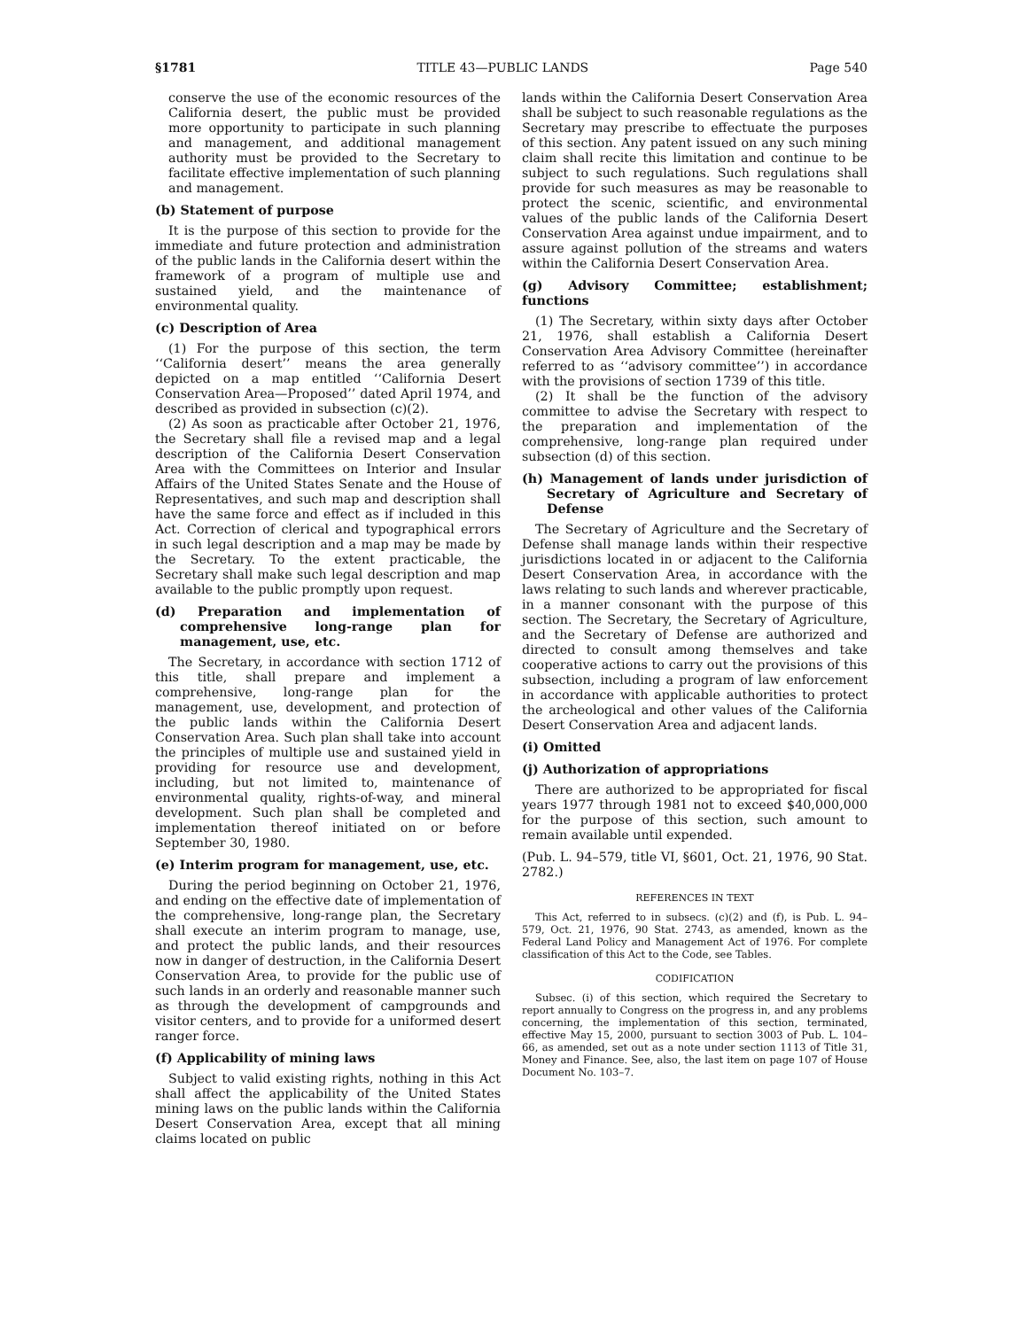§1781 TITLE 43—PUBLIC LANDS Page 540
conserve the use of the economic resources of the California desert, the public must be provided more opportunity to participate in such planning and management, and additional management authority must be provided to the Secretary to facilitate effective implementation of such planning and management.
(b) Statement of purpose
It is the purpose of this section to provide for the immediate and future protection and administration of the public lands in the California desert within the framework of a program of multiple use and sustained yield, and the maintenance of environmental quality.
(c) Description of Area
(1) For the purpose of this section, the term ‘‘California desert’’ means the area generally depicted on a map entitled ‘‘California Desert Conservation Area—Proposed’’ dated April 1974, and described as provided in subsection (c)(2).
(2) As soon as practicable after October 21, 1976, the Secretary shall file a revised map and a legal description of the California Desert Conservation Area with the Committees on Interior and Insular Affairs of the United States Senate and the House of Representatives, and such map and description shall have the same force and effect as if included in this Act. Correction of clerical and typographical errors in such legal description and a map may be made by the Secretary. To the extent practicable, the Secretary shall make such legal description and map available to the public promptly upon request.
(d) Preparation and implementation of comprehensive long-range plan for management, use, etc.
The Secretary, in accordance with section 1712 of this title, shall prepare and implement a comprehensive, long-range plan for the management, use, development, and protection of the public lands within the California Desert Conservation Area. Such plan shall take into account the principles of multiple use and sustained yield in providing for resource use and development, including, but not limited to, maintenance of environmental quality, rights-of-way, and mineral development. Such plan shall be completed and implementation thereof initiated on or before September 30, 1980.
(e) Interim program for management, use, etc.
During the period beginning on October 21, 1976, and ending on the effective date of implementation of the comprehensive, long-range plan, the Secretary shall execute an interim program to manage, use, and protect the public lands, and their resources now in danger of destruction, in the California Desert Conservation Area, to provide for the public use of such lands in an orderly and reasonable manner such as through the development of campgrounds and visitor centers, and to provide for a uniformed desert ranger force.
(f) Applicability of mining laws
Subject to valid existing rights, nothing in this Act shall affect the applicability of the United States mining laws on the public lands within the California Desert Conservation Area, except that all mining claims located on public
lands within the California Desert Conservation Area shall be subject to such reasonable regulations as the Secretary may prescribe to effectuate the purposes of this section. Any patent issued on any such mining claim shall recite this limitation and continue to be subject to such regulations. Such regulations shall provide for such measures as may be reasonable to protect the scenic, scientific, and environmental values of the public lands of the California Desert Conservation Area against undue impairment, and to assure against pollution of the streams and waters within the California Desert Conservation Area.
(g) Advisory Committee; establishment; functions
(1) The Secretary, within sixty days after October 21, 1976, shall establish a California Desert Conservation Area Advisory Committee (hereinafter referred to as ‘‘advisory committee’’) in accordance with the provisions of section 1739 of this title.
(2) It shall be the function of the advisory committee to advise the Secretary with respect to the preparation and implementation of the comprehensive, long-range plan required under subsection (d) of this section.
(h) Management of lands under jurisdiction of Secretary of Agriculture and Secretary of Defense
The Secretary of Agriculture and the Secretary of Defense shall manage lands within their respective jurisdictions located in or adjacent to the California Desert Conservation Area, in accordance with the laws relating to such lands and wherever practicable, in a manner consonant with the purpose of this section. The Secretary, the Secretary of Agriculture, and the Secretary of Defense are authorized and directed to consult among themselves and take cooperative actions to carry out the provisions of this subsection, including a program of law enforcement in accordance with applicable authorities to protect the archeological and other values of the California Desert Conservation Area and adjacent lands.
(i) Omitted
(j) Authorization of appropriations
There are authorized to be appropriated for fiscal years 1977 through 1981 not to exceed $40,000,000 for the purpose of this section, such amount to remain available until expended.
(Pub. L. 94–579, title VI, §601, Oct. 21, 1976, 90 Stat. 2782.)
REFERENCES IN TEXT
This Act, referred to in subsecs. (c)(2) and (f), is Pub. L. 94–579, Oct. 21, 1976, 90 Stat. 2743, as amended, known as the Federal Land Policy and Management Act of 1976. For complete classification of this Act to the Code, see Tables.
CODIFICATION
Subsec. (i) of this section, which required the Secretary to report annually to Congress on the progress in, and any problems concerning, the implementation of this section, terminated, effective May 15, 2000, pursuant to section 3003 of Pub. L. 104–66, as amended, set out as a note under section 1113 of Title 31, Money and Finance. See, also, the last item on page 107 of House Document No. 103–7.